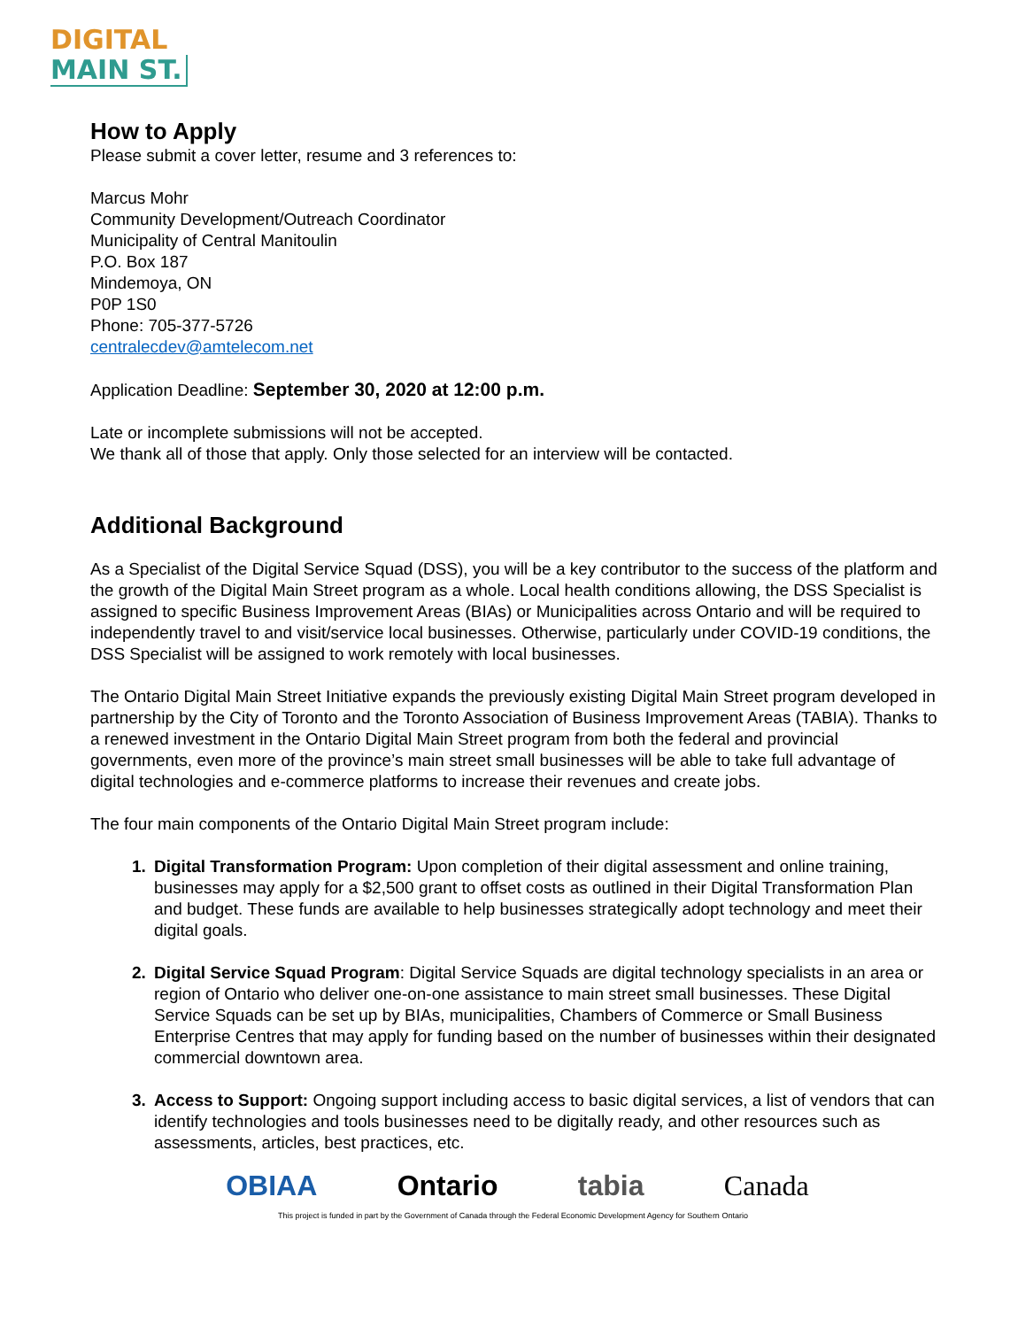DIGITAL
MAIN ST.
How to Apply
Please submit a cover letter, resume and 3 references to:
Marcus Mohr
Community Development/Outreach Coordinator
Municipality of Central Manitoulin
P.O. Box 187
Mindemoya, ON
P0P 1S0
Phone: 705-377-5726
centralecdev@amtelecom.net
Application Deadline: September 30, 2020 at 12:00 p.m.
Late or incomplete submissions will not be accepted.
We thank all of those that apply. Only those selected for an interview will be contacted.
Additional Background
As a Specialist of the Digital Service Squad (DSS), you will be a key contributor to the success of the platform and the growth of the Digital Main Street program as a whole. Local health conditions allowing, the DSS Specialist is assigned to specific Business Improvement Areas (BIAs) or Municipalities across Ontario and will be required to independently travel to and visit/service local businesses. Otherwise, particularly under COVID-19 conditions, the DSS Specialist will be assigned to work remotely with local businesses.
The Ontario Digital Main Street Initiative expands the previously existing Digital Main Street program developed in partnership by the City of Toronto and the Toronto Association of Business Improvement Areas (TABIA). Thanks to a renewed investment in the Ontario Digital Main Street program from both the federal and provincial governments, even more of the province’s main street small businesses will be able to take full advantage of digital technologies and e-commerce platforms to increase their revenues and create jobs.
The four main components of the Ontario Digital Main Street program include:
Digital Transformation Program: Upon completion of their digital assessment and online training, businesses may apply for a $2,500 grant to offset costs as outlined in their Digital Transformation Plan and budget. These funds are available to help businesses strategically adopt technology and meet their digital goals.
Digital Service Squad Program: Digital Service Squads are digital technology specialists in an area or region of Ontario who deliver one-on-one assistance to main street small businesses. These Digital Service Squads can be set up by BIAs, municipalities, Chambers of Commerce or Small Business Enterprise Centres that may apply for funding based on the number of businesses within their designated commercial downtown area.
Access to Support: Ongoing support including access to basic digital services, a list of vendors that can identify technologies and tools businesses need to be digitally ready, and other resources such as assessments, articles, best practices, etc.
OBIAA Ontario tabia Canada
This project is funded in part by the Government of Canada through the Federal Economic Development Agency for Southern Ontario